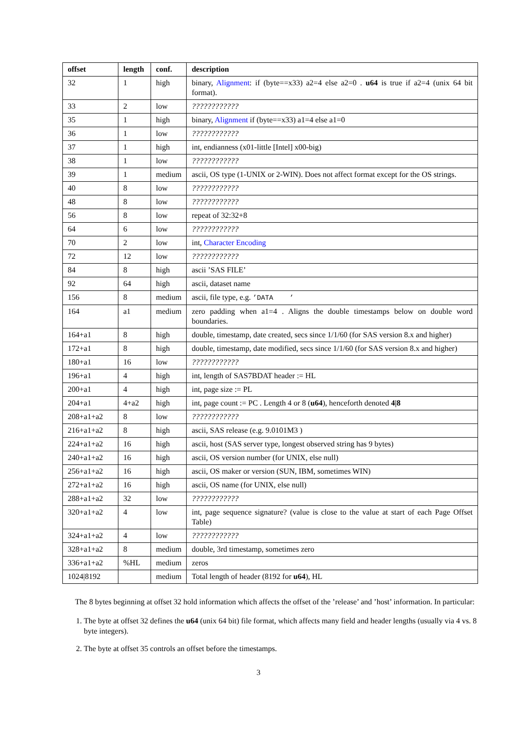| offset | length | conf. | description |
| --- | --- | --- | --- |
| 32 | 1 | high | binary, Alignment : if (byte==x33) a2=4 else a2=0 . u64 is true if a2=4 (unix 64 bit format). |
| 33 | 2 | low | ???????????? |
| 35 | 1 | high | binary, Alignment if (byte==x33) a1=4 else a1=0 |
| 36 | 1 | low | ???????????? |
| 37 | 1 | high | int, endianness (x01-little [Intel] x00-big) |
| 38 | 1 | low | ???????????? |
| 39 | 1 | medium | ascii, OS type (1-UNIX or 2-WIN). Does not affect format except for the OS strings. |
| 40 | 8 | low | ???????????? |
| 48 | 8 | low | ???????????? |
| 56 | 8 | low | repeat of 32:32+8 |
| 64 | 6 | low | ???????????? |
| 70 | 2 | low | int, Character Encoding |
| 72 | 12 | low | ???????????? |
| 84 | 8 | high | ascii ’SAS FILE’ |
| 92 | 64 | high | ascii, dataset name |
| 156 | 8 | medium | ascii, file type, e.g. ’DATA ’ |
| 164 | a1 | medium | zero padding when a1=4 . Aligns the double timestamps below on double word boundaries. |
| 164+a1 | 8 | high | double, timestamp, date created, secs since 1/1/60 (for SAS version 8.x and higher) |
| 172+a1 | 8 | high | double, timestamp, date modified, secs since 1/1/60 (for SAS version 8.x and higher) |
| 180+a1 | 16 | low | ???????????? |
| 196+a1 | 4 | high | int, length of SAS7BDAT header := HL |
| 200+a1 | 4 | high | int, page size := PL |
| 204+a1 | 4+a2 | high | int, page count := PC . Length 4 or 8 ( u64 ), henceforth denoted 4/8 |
| 208+a1+a2 | 8 | low | ???????????? |
| 216+a1+a2 | 8 | high | ascii, SAS release (e.g. 9.0101M3 ) |
| 224+a1+a2 | 16 | high | ascii, host (SAS server type, longest observed string has 9 bytes) |
| 240+a1+a2 | 16 | high | ascii, OS version number (for UNIX, else null) |
| 256+a1+a2 | 16 | high | ascii, OS maker or version (SUN, IBM, sometimes WIN) |
| 272+a1+a2 | 16 | high | ascii, OS name (for UNIX, else null) |
| 288+a1+a2 | 32 | low | ???????????? |
| 320+a1+a2 | 4 | low | int, page sequence signature? (value is close to the value at start of each Page Offset Table) |
| 324+a1+a2 | 4 | low | ???????????? |
| 328+a1+a2 | 8 | medium | double, 3rd timestamp, sometimes zero |
| 336+a1+a2 | %HL | medium | zeros |
| 1024/8192 | | medium | Total length of header (8192 for u64 ), HL |
The 8 bytes beginning at offset 32 hold information which affects the offset of the ’release’ and ’host’ information. In particular:
1. The byte at offset 32 defines the u64 (unix 64 bit) file format, which affects many field and header lengths (usually via 4 vs. 8 byte integers).
2. The byte at offset 35 controls an offset before the timestamps.
3